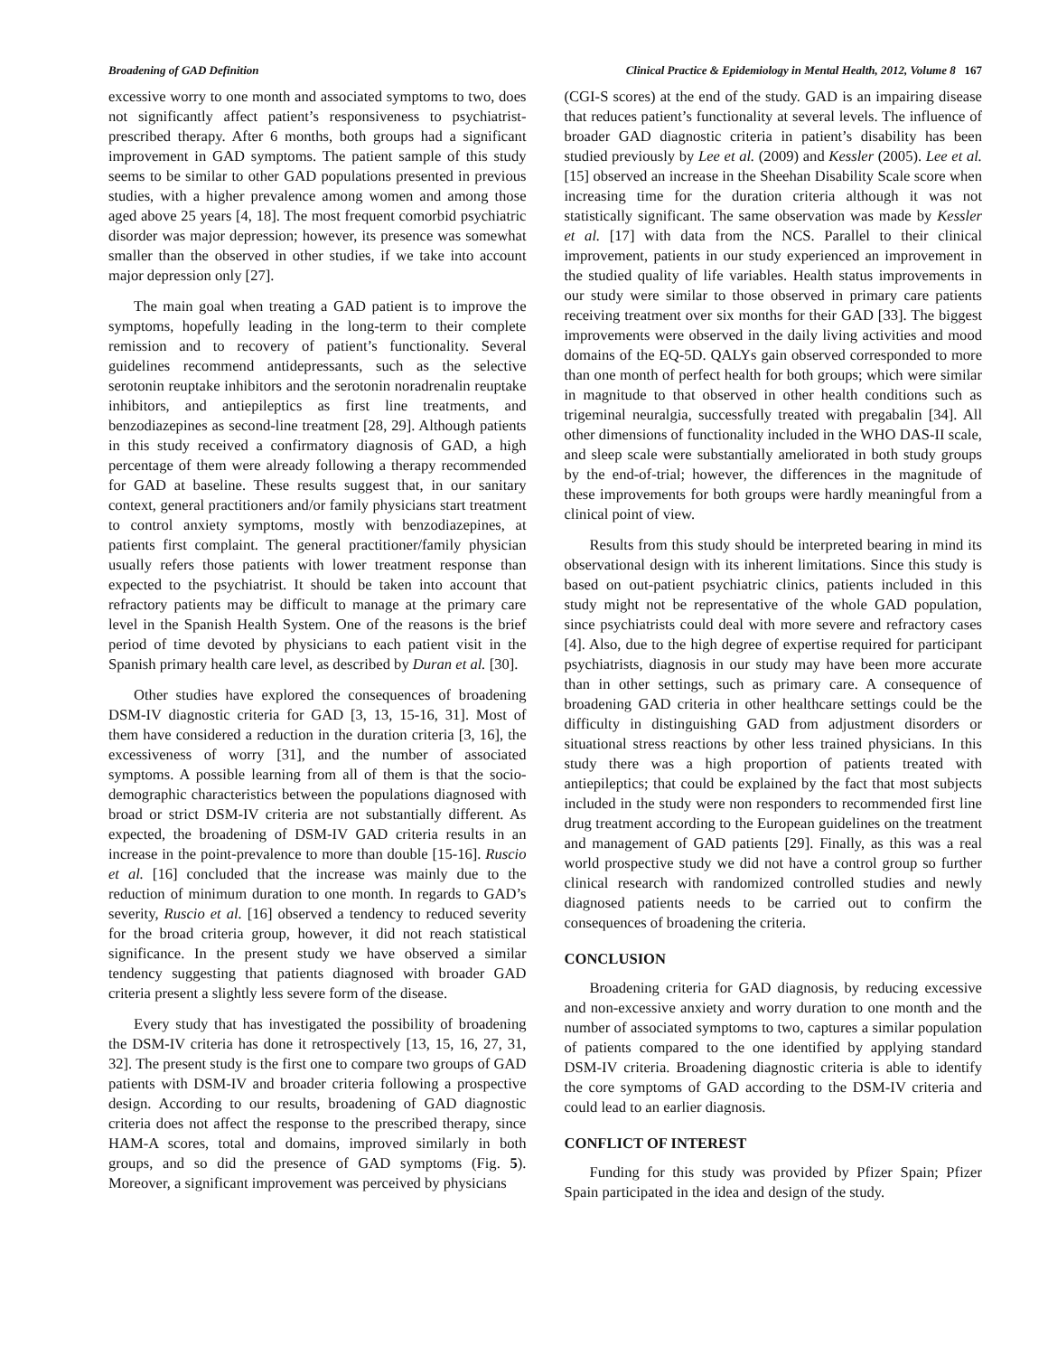Broadening of GAD Definition Clinical Practice & Epidemiology in Mental Health, 2012, Volume 8 167
excessive worry to one month and associated symptoms to two, does not significantly affect patient’s responsiveness to psychiatrist-prescribed therapy. After 6 months, both groups had a significant improvement in GAD symptoms. The patient sample of this study seems to be similar to other GAD populations presented in previous studies, with a higher prevalence among women and among those aged above 25 years [4, 18]. The most frequent comorbid psychiatric disorder was major depression; however, its presence was somewhat smaller than the observed in other studies, if we take into account major depression only [27].
The main goal when treating a GAD patient is to improve the symptoms, hopefully leading in the long-term to their complete remission and to recovery of patient’s functionality. Several guidelines recommend antidepressants, such as the selective serotonin reuptake inhibitors and the serotonin noradrenalin reuptake inhibitors, and antiepileptics as first line treatments, and benzodiazepines as second-line treatment [28, 29]. Although patients in this study received a confirmatory diagnosis of GAD, a high percentage of them were already following a therapy recommended for GAD at baseline. These results suggest that, in our sanitary context, general practitioners and/or family physicians start treatment to control anxiety symptoms, mostly with benzodiazepines, at patients first complaint. The general practitioner/family physician usually refers those patients with lower treatment response than expected to the psychiatrist. It should be taken into account that refractory patients may be difficult to manage at the primary care level in the Spanish Health System. One of the reasons is the brief period of time devoted by physicians to each patient visit in the Spanish primary health care level, as described by Duran et al. [30].
Other studies have explored the consequences of broadening DSM-IV diagnostic criteria for GAD [3, 13, 15-16, 31]. Most of them have considered a reduction in the duration criteria [3, 16], the excessiveness of worry [31], and the number of associated symptoms. A possible learning from all of them is that the socio-demographic characteristics between the populations diagnosed with broad or strict DSM-IV criteria are not substantially different. As expected, the broadening of DSM-IV GAD criteria results in an increase in the point-prevalence to more than double [15-16]. Ruscio et al. [16] concluded that the increase was mainly due to the reduction of minimum duration to one month. In regards to GAD’s severity, Ruscio et al. [16] observed a tendency to reduced severity for the broad criteria group, however, it did not reach statistical significance. In the present study we have observed a similar tendency suggesting that patients diagnosed with broader GAD criteria present a slightly less severe form of the disease.
Every study that has investigated the possibility of broadening the DSM-IV criteria has done it retrospectively [13, 15, 16, 27, 31, 32]. The present study is the first one to compare two groups of GAD patients with DSM-IV and broader criteria following a prospective design. According to our results, broadening of GAD diagnostic criteria does not affect the response to the prescribed therapy, since HAM-A scores, total and domains, improved similarly in both groups, and so did the presence of GAD symptoms (Fig. 5). Moreover, a significant improvement was perceived by physicians
(CGI-S scores) at the end of the study. GAD is an impairing disease that reduces patient’s functionality at several levels. The influence of broader GAD diagnostic criteria in patient’s disability has been studied previously by Lee et al. (2009) and Kessler (2005). Lee et al. [15] observed an increase in the Sheehan Disability Scale score when increasing time for the duration criteria although it was not statistically significant. The same observation was made by Kessler et al. [17] with data from the NCS. Parallel to their clinical improvement, patients in our study experienced an improvement in the studied quality of life variables. Health status improvements in our study were similar to those observed in primary care patients receiving treatment over six months for their GAD [33]. The biggest improvements were observed in the daily living activities and mood domains of the EQ-5D. QALYs gain observed corresponded to more than one month of perfect health for both groups; which were similar in magnitude to that observed in other health conditions such as trigeminal neuralgia, successfully treated with pregabalin [34]. All other dimensions of functionality included in the WHO DAS-II scale, and sleep scale were substantially ameliorated in both study groups by the end-of-trial; however, the differences in the magnitude of these improvements for both groups were hardly meaningful from a clinical point of view.
Results from this study should be interpreted bearing in mind its observational design with its inherent limitations. Since this study is based on out-patient psychiatric clinics, patients included in this study might not be representative of the whole GAD population, since psychiatrists could deal with more severe and refractory cases [4]. Also, due to the high degree of expertise required for participant psychiatrists, diagnosis in our study may have been more accurate than in other settings, such as primary care. A consequence of broadening GAD criteria in other healthcare settings could be the difficulty in distinguishing GAD from adjustment disorders or situational stress reactions by other less trained physicians. In this study there was a high proportion of patients treated with antiepileptics; that could be explained by the fact that most subjects included in the study were non responders to recommended first line drug treatment according to the European guidelines on the treatment and management of GAD patients [29]. Finally, as this was a real world prospective study we did not have a control group so further clinical research with randomized controlled studies and newly diagnosed patients needs to be carried out to confirm the consequences of broadening the criteria.
CONCLUSION
Broadening criteria for GAD diagnosis, by reducing excessive and non-excessive anxiety and worry duration to one month and the number of associated symptoms to two, captures a similar population of patients compared to the one identified by applying standard DSM-IV criteria. Broadening diagnostic criteria is able to identify the core symptoms of GAD according to the DSM-IV criteria and could lead to an earlier diagnosis.
CONFLICT OF INTEREST
Funding for this study was provided by Pfizer Spain; Pfizer Spain participated in the idea and design of the study.